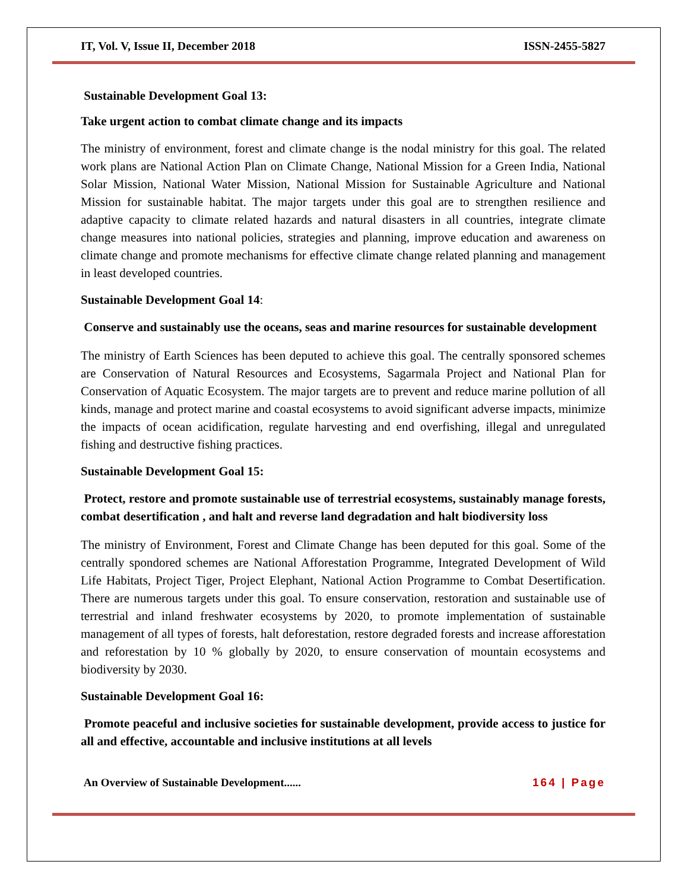IT, Vol. V, Issue II, December 2018 ISSN-2455-5827
Sustainable Development Goal 13:
Take urgent action to combat climate change and its impacts
The ministry of environment, forest and climate change is the nodal ministry for this goal. The related work plans are National Action Plan on Climate Change, National Mission for a Green India, National Solar Mission, National Water Mission, National Mission for Sustainable Agriculture and National Mission for sustainable habitat. The major targets under this goal are to strengthen resilience and adaptive capacity to climate related hazards and natural disasters in all countries, integrate climate change measures into national policies, strategies and planning, improve education and awareness on climate change and promote mechanisms for effective climate change related planning and management in least developed countries.
Sustainable Development Goal 14:
Conserve and sustainably use the oceans, seas and marine resources for sustainable development
The ministry of Earth Sciences has been deputed to achieve this goal. The centrally sponsored schemes are Conservation of Natural Resources and Ecosystems, Sagarmala Project and National Plan for Conservation of Aquatic Ecosystem. The major targets are to prevent and reduce marine pollution of all kinds, manage and protect marine and coastal ecosystems to avoid significant adverse impacts, minimize the impacts of ocean acidification, regulate harvesting and end overfishing, illegal and unregulated fishing and destructive fishing practices.
Sustainable Development Goal 15:
Protect, restore and promote sustainable use of terrestrial ecosystems, sustainably manage forests, combat desertification , and halt and reverse land degradation and halt biodiversity loss
The ministry of Environment, Forest and Climate Change has been deputed for this goal. Some of the centrally spondored schemes are National Afforestation Programme, Integrated Development of Wild Life Habitats, Project Tiger, Project Elephant, National Action Programme to Combat Desertification. There are numerous targets under this goal. To ensure conservation, restoration and sustainable use of terrestrial and inland freshwater ecosystems by 2020, to promote implementation of sustainable management of all types of forests, halt deforestation, restore degraded forests and increase afforestation and reforestation by 10 % globally by 2020, to ensure conservation of mountain ecosystems and biodiversity by 2030.
Sustainable Development Goal 16:
Promote peaceful and inclusive societies for sustainable development, provide access to justice for all and effective, accountable and inclusive institutions at all levels
An Overview of Sustainable Development...... 164 | Page